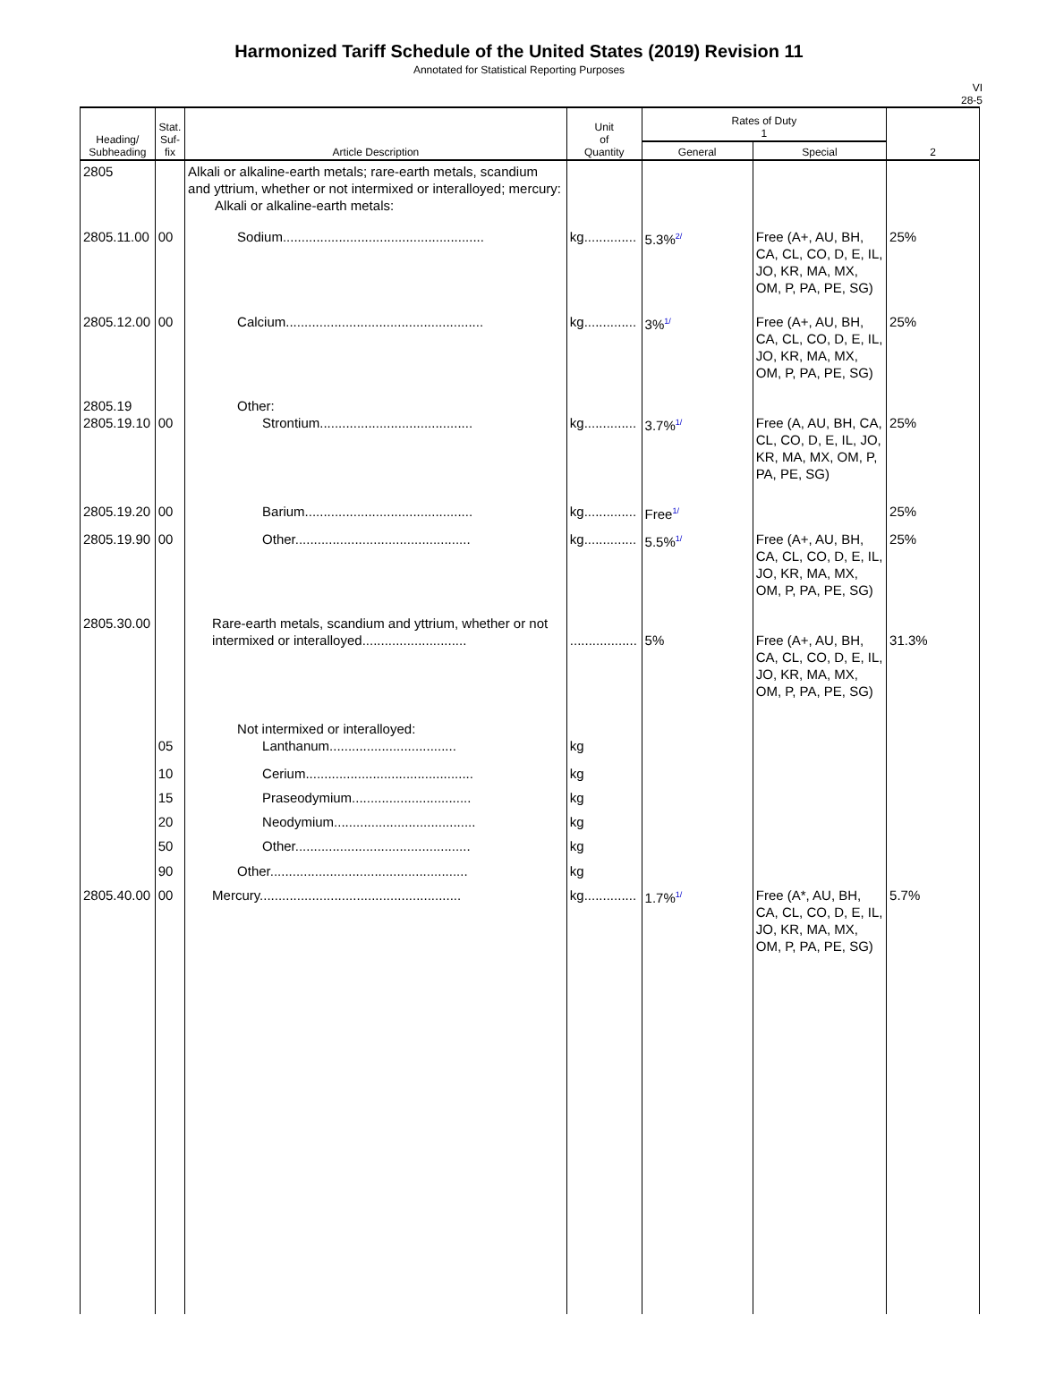Harmonized Tariff Schedule of the United States (2019) Revision 11
Annotated for Statistical Reporting Purposes
VI
28-5
| Heading/ Subheading | Stat. Suf- fix | Article Description | Unit of Quantity | Rates of Duty 1 | | 2 |
| --- | --- | --- | --- | --- | --- | --- |
| | | | | General | Special | |
| 2805 | | Alkali or alkaline-earth metals; rare-earth metals, scandium and yttrium, whether or not intermixed or interalloyed; mercury: Alkali or alkaline-earth metals: | | | | |
| 2805.11.00 | 00 | Sodium...................................................... | kg.............. | 5.3%<sup>2/</sup> | Free (A+, AU, BH, CA, CL, CO, D, E, IL, JO, KR, MA, MX, OM, P, PA, PE, SG) | 25% |
| 2805.12.00 | 00 | Calcium..................................................... | kg.............. | 3%<sup>1/</sup> | Free (A+, AU, BH, CA, CL, CO, D, E, IL, JO, KR, MA, MX, OM, P, PA, PE, SG) | 25% |
| 2805.19 2805.19.10 | 00 | Other: Strontium......................................... | kg.............. | 3.7%<sup>1/</sup> | Free (A, AU, BH, CA, CL, CO, D, E, IL, JO, KR, MA, MX, OM, P, PA, PE, SG) | 25% |
| 2805.19.20 | 00 | Barium............................................. | kg.............. | Free<sup>1/</sup> | | 25% |
| 2805.19.90 | 00 | Other............................................... | kg.............. | 5.5%<sup>1/</sup> | Free (A+, AU, BH, CA, CL, CO, D, E, IL, JO, KR, MA, MX, OM, P, PA, PE, SG) | 25% |
| 2805.30.00 | | Rare-earth metals, scandium and yttrium, whether or not intermixed or interalloyed............................ | .................. | 5% | Free (A+, AU, BH, CA, CL, CO, D, E, IL, JO, KR, MA, MX, OM, P, PA, PE, SG) | 31.3% |
| | 05 | Not intermixed or interalloyed: Lanthanum.................................. | kg | | | |
| | 10 | Cerium............................................. | kg | | | |
| | 15 | Praseodymium................................ | kg | | | |
| | 20 | Neodymium...................................... | kg | | | |
| | 50 | Other............................................... | kg | | | |
| | 90 | Other..................................................... | kg | | | |
| 2805.40.00 | 00 | Mercury...................................................... | kg.............. | 1.7%<sup>1/</sup> | Free (A*, AU, BH, CA, CL, CO, D, E, IL, JO, KR, MA, MX, OM, P, PA, PE, SG) | 5.7% |